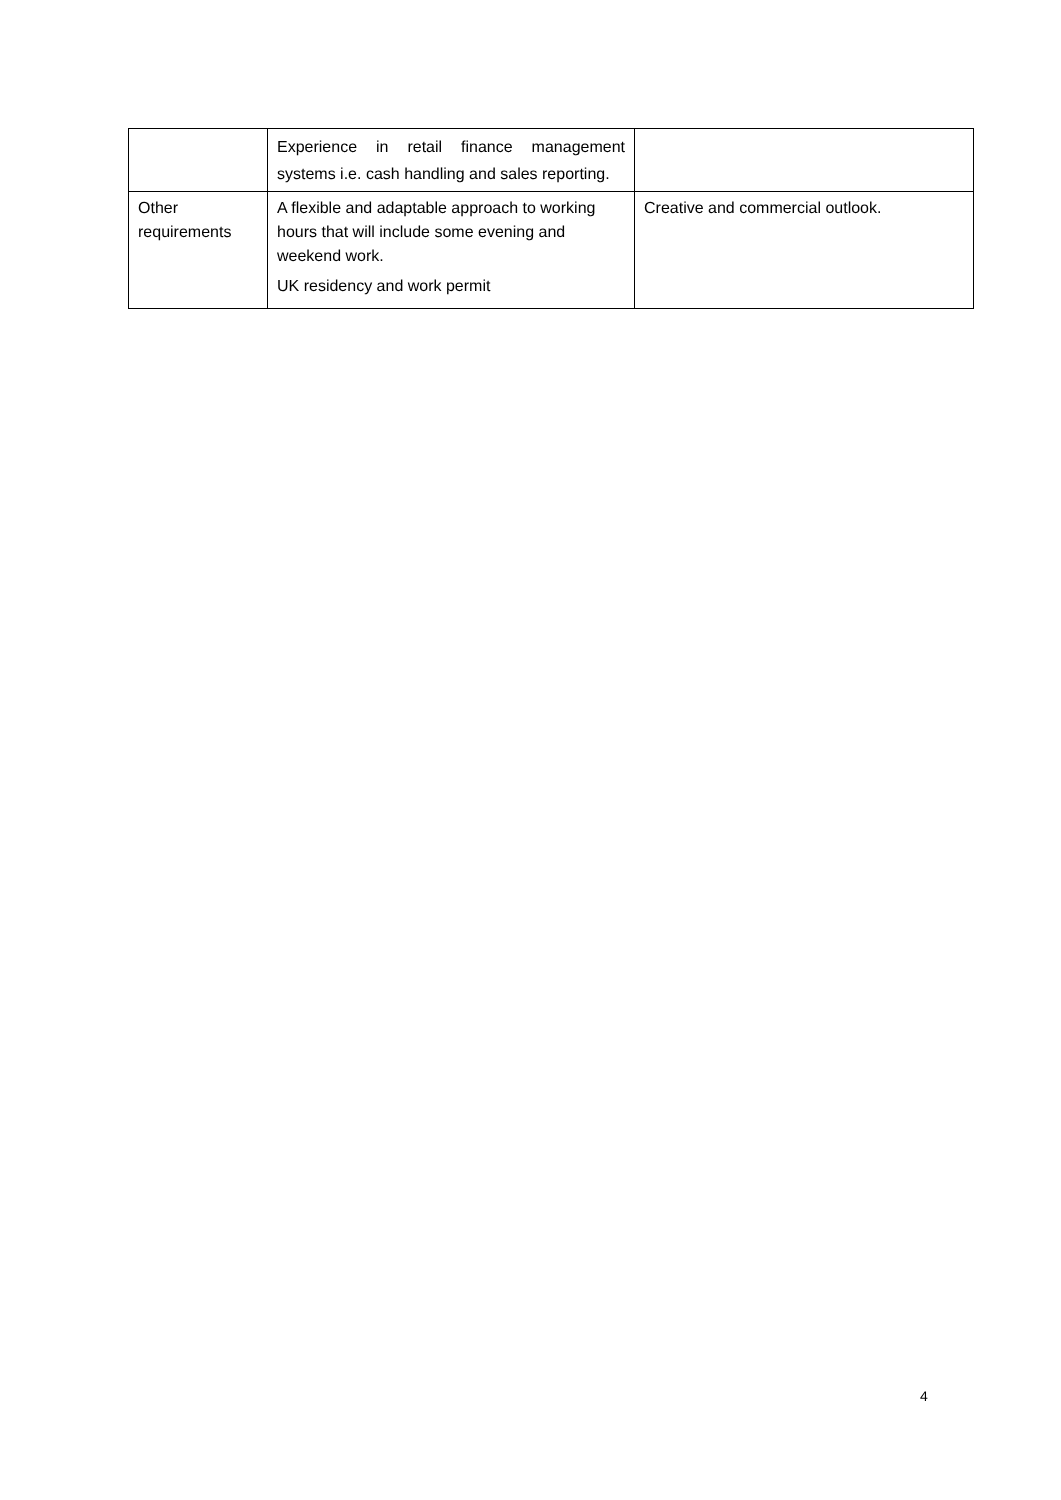| | Experience in retail finance management systems i.e. cash handling and sales reporting. | |
| Other requirements | A flexible and adaptable approach to working hours that will include some evening and weekend work. UK residency and work permit | Creative and commercial outlook. |
4